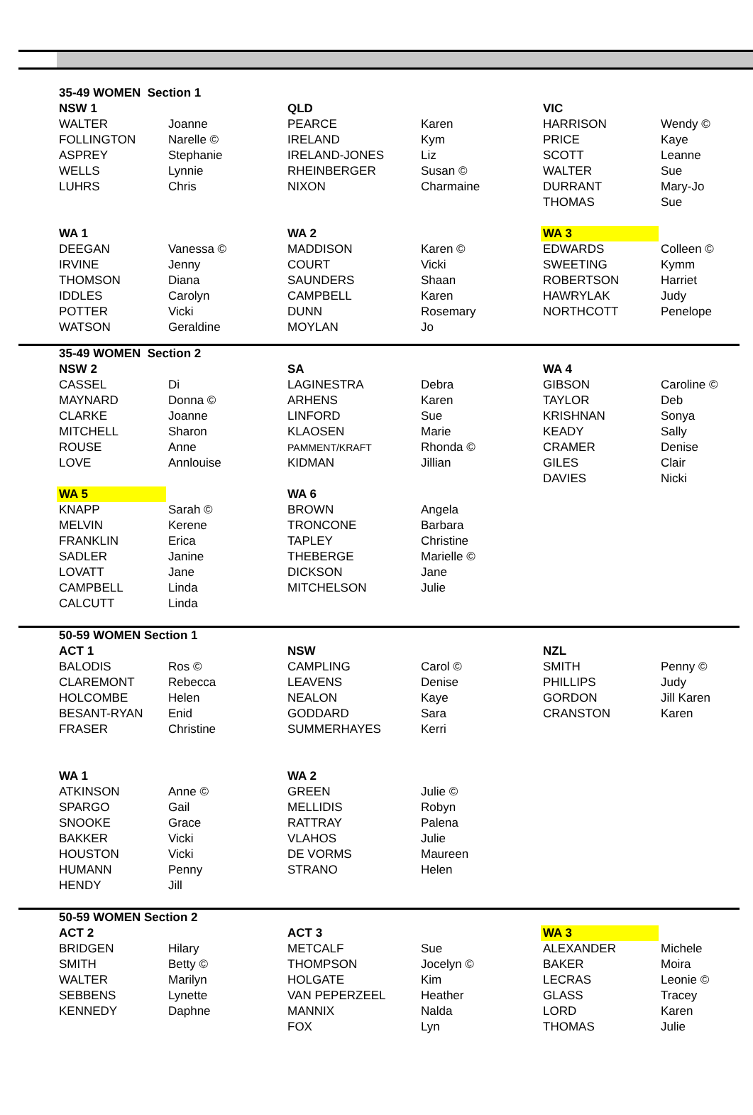| 35-49 WOMEN Section 1 | | | | | |
| NSW 1 | | QLD | | VIC | |
| WALTER | Joanne | PEARCE | Karen | HARRISON | Wendy © |
| FOLLINGTON | Narelle © | IRELAND | Kym | PRICE | Kaye |
| ASPREY | Stephanie | IRELAND-JONES | Liz | SCOTT | Leanne |
| WELLS | Lynnie | RHEINBERGER | Susan © | WALTER | Sue |
| LUHRS | Chris | NIXON | Charmaine | DURRANT | Mary-Jo |
| | | | | THOMAS | Sue |
| WA 1 | | WA 2 | | WA 3 | |
| DEEGAN | Vanessa © | MADDISON | Karen © | EDWARDS | Colleen © |
| IRVINE | Jenny | COURT | Vicki | SWEETING | Kymm |
| THOMSON | Diana | SAUNDERS | Shaan | ROBERTSON | Harriet |
| IDDLES | Carolyn | CAMPBELL | Karen | HAWRYLAK | Judy |
| POTTER | Vicki | DUNN | Rosemary | NORTHCOTT | Penelope |
| WATSON | Geraldine | MOYLAN | Jo | | |
| 35-49 WOMEN Section 2 | | | | | |
| NSW 2 | | SA | | WA 4 | |
| CASSEL | Di | LAGINESTRA | Debra | GIBSON | Caroline © |
| MAYNARD | Donna © | ARHENS | Karen | TAYLOR | Deb |
| CLARKE | Joanne | LINFORD | Sue | KRISHNAN | Sonya |
| MITCHELL | Sharon | KLAOSEN | Marie | KEADY | Sally |
| ROUSE | Anne | PAMMENT/KRAFT | Rhonda © | CRAMER | Denise |
| LOVE | Annlouise | KIDMAN | Jillian | GILES | Clair |
| | | | | DAVIES | Nicki |
| WA 5 | | WA 6 | | | |
| KNAPP | Sarah © | BROWN | Angela | | |
| MELVIN | Kerene | TRONCONE | Barbara | | |
| FRANKLIN | Erica | TAPLEY | Christine | | |
| SADLER | Janine | THEBERGE | Marielle © | | |
| LOVATT | Jane | DICKSON | Jane | | |
| CAMPBELL | Linda | MITCHELSON | Julie | | |
| CALCUTT | Linda | | | | |
| 50-59 WOMEN Section 1 | | | | | |
| ACT 1 | | NSW | | NZL | |
| BALODIS | Ros © | CAMPLING | Carol © | SMITH | Penny © |
| CLAREMONT | Rebecca | LEAVENS | Denise | PHILLIPS | Judy |
| HOLCOMBE | Helen | NEALON | Kaye | GORDON | Jill Karen |
| BESANT-RYAN | Enid | GODDARD | Sara | CRANSTON | Karen |
| FRASER | Christine | SUMMERHAYES | Kerri | | |
| WA 1 | | WA 2 | | | |
| ATKINSON | Anne © | GREEN | Julie © | | |
| SPARGO | Gail | MELLIDIS | Robyn | | |
| SNOOKE | Grace | RATTRAY | Palena | | |
| BAKKER | Vicki | VLAHOS | Julie | | |
| HOUSTON | Vicki | DE VORMS | Maureen | | |
| HUMANN | Penny | STRANO | Helen | | |
| HENDY | Jill | | | | |
| 50-59 WOMEN Section 2 | | | | | |
| ACT 2 | | ACT 3 | | WA 3 | |
| BRIDGEN | Hilary | METCALF | Sue | ALEXANDER | Michele |
| SMITH | Betty © | THOMPSON | Jocelyn © | BAKER | Moira |
| WALTER | Marilyn | HOLGATE | Kim | LECRAS | Leonie © |
| SEBBENS | Lynette | VAN PEPERZEEL | Heather | GLASS | Tracey |
| KENNEDY | Daphne | MANNIX | Nalda | LORD | Karen |
| | | FOX | Lyn | THOMAS | Julie |